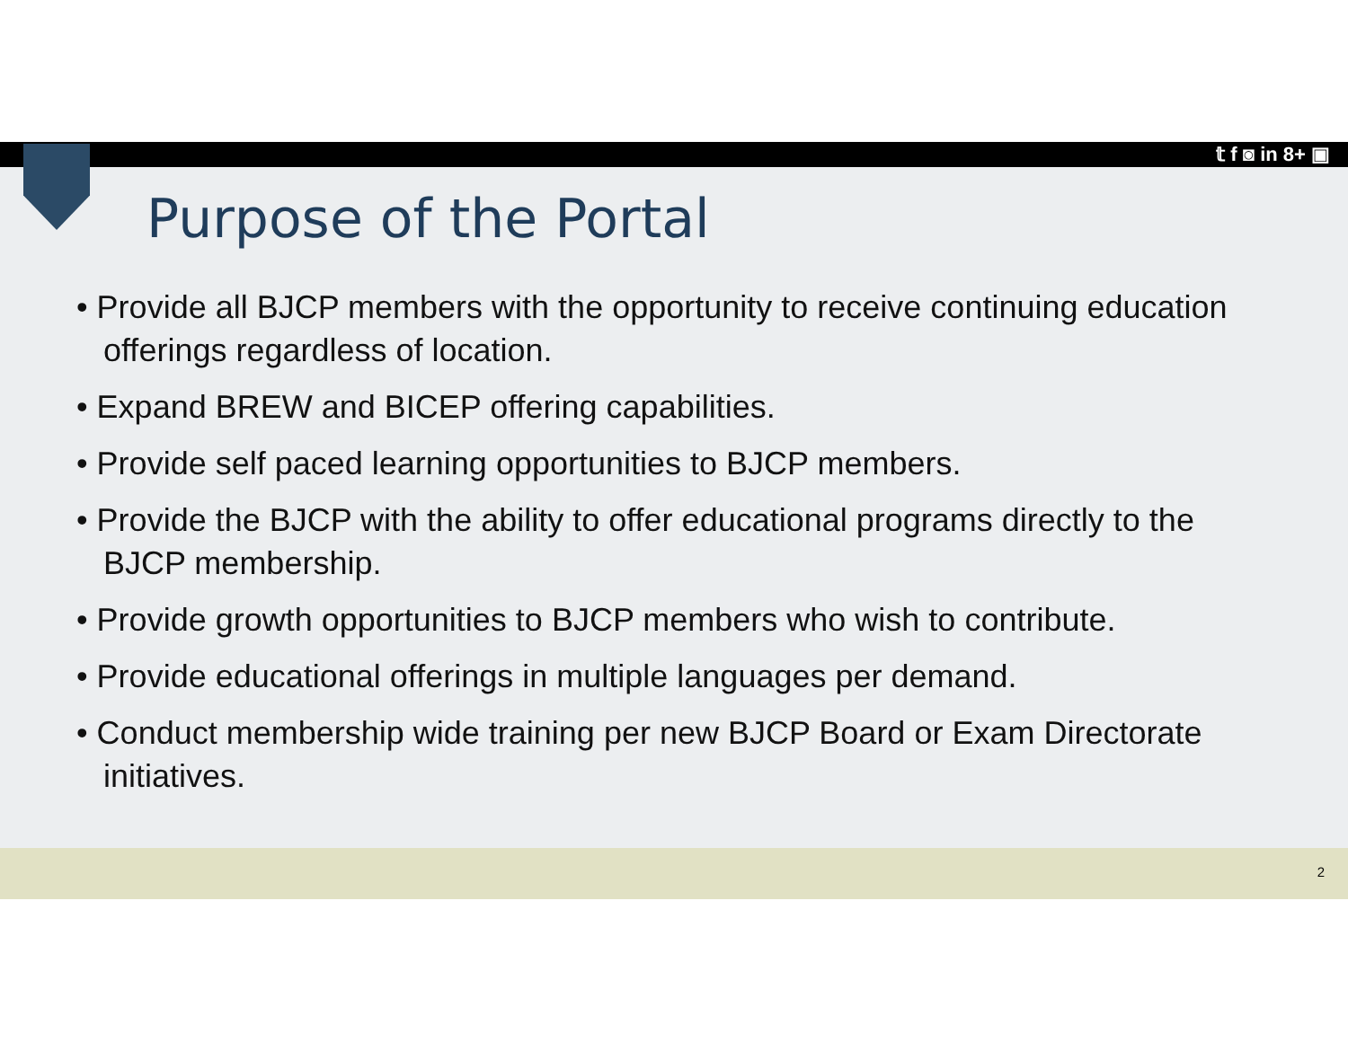𝕥 f ◙ in 8+ ▣
Purpose of the Portal
• Provide all BJCP members with the opportunity to receive continuing education offerings regardless of location.
• Expand BREW and BICEP offering capabilities.
• Provide self paced learning opportunities to BJCP members.
• Provide the BJCP with the ability to offer educational programs directly to the BJCP membership.
• Provide growth opportunities to BJCP members who wish to contribute.
• Provide educational offerings in multiple languages per demand.
• Conduct membership wide training per new BJCP Board or Exam Directorate initiatives.
2